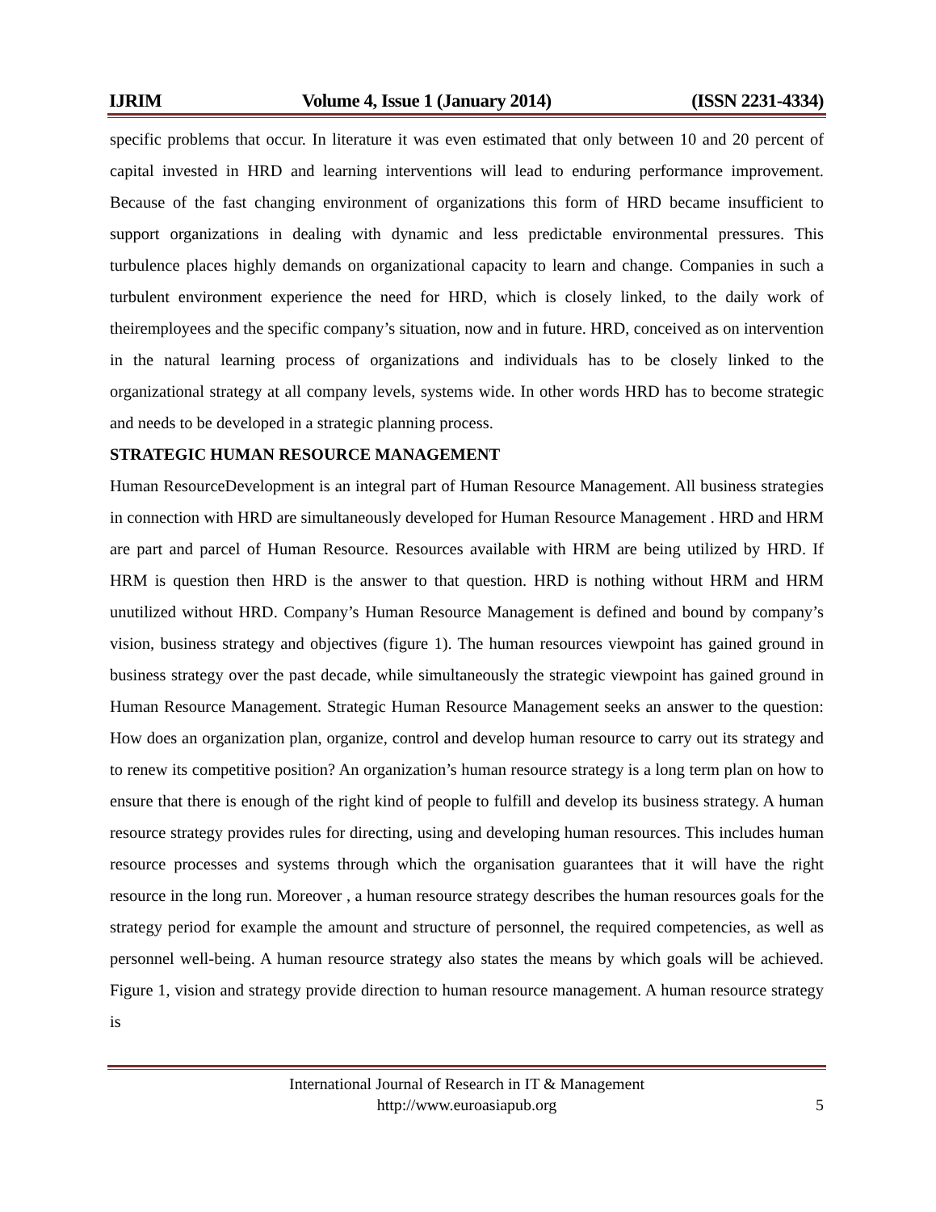IJRIM Volume 4, Issue 1 (January 2014) (ISSN 2231-4334)
specific problems that occur. In literature it was even estimated that only between 10 and 20 percent of capital invested in HRD and learning interventions will lead to enduring performance improvement. Because of the fast changing environment of organizations this form of HRD became insufficient to support organizations in dealing with dynamic and less predictable environmental pressures. This turbulence places highly demands on organizational capacity to learn and change. Companies in such a turbulent environment experience the need for HRD, which is closely linked, to the daily work of theiremployees and the specific company’s situation, now and in future. HRD, conceived as on intervention in the natural learning process of organizations and individuals has to be closely linked to the organizational strategy at all company levels, systems wide. In other words HRD has to become strategic and needs to be developed in a strategic planning process.
STRATEGIC HUMAN RESOURCE MANAGEMENT
Human ResourceDevelopment is an integral part of Human Resource Management. All business strategies in connection with HRD are simultaneously developed for Human Resource Management . HRD and HRM are part and parcel of Human Resource. Resources available with HRM are being utilized by HRD. If HRM is question then HRD is the answer to that question. HRD is nothing without HRM and HRM unutilized without HRD. Company’s Human Resource Management is defined and bound by company’s vision, business strategy and objectives (figure 1). The human resources viewpoint has gained ground in business strategy over the past decade, while simultaneously the strategic viewpoint has gained ground in Human Resource Management. Strategic Human Resource Management seeks an answer to the question: How does an organization plan, organize, control and develop human resource to carry out its strategy and to renew its competitive position? An organization’s human resource strategy is a long term plan on how to ensure that there is enough of the right kind of people to fulfill and develop its business strategy. A human resource strategy provides rules for directing, using and developing human resources. This includes human resource processes and systems through which the organisation guarantees that it will have the right resource in the long run. Moreover , a human resource strategy describes the human resources goals for the strategy period for example the amount and structure of personnel, the required competencies, as well as personnel well-being. A human resource strategy also states the means by which goals will be achieved. Figure 1, vision and strategy provide direction to human resource management. A human resource strategy is
International Journal of Research in IT & Management
http://www.euroasiapub.org
5